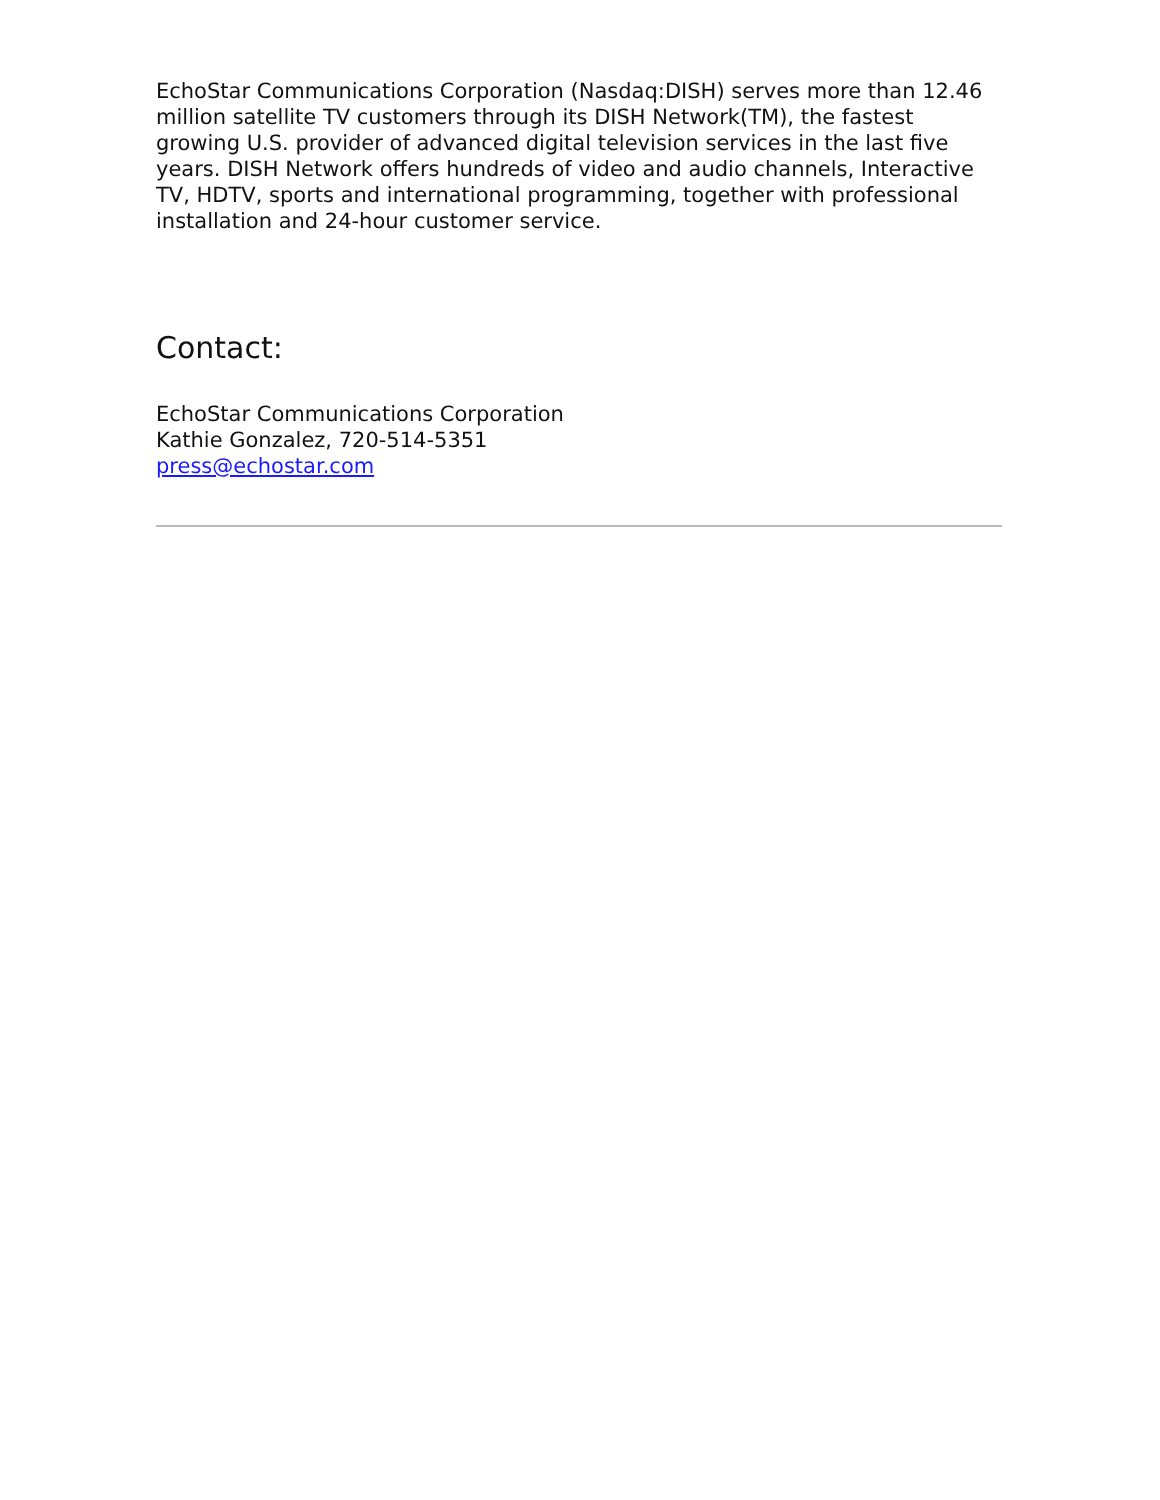EchoStar Communications Corporation (Nasdaq:DISH) serves more than 12.46 million satellite TV customers through its DISH Network(TM), the fastest growing U.S. provider of advanced digital television services in the last five years. DISH Network offers hundreds of video and audio channels, Interactive TV, HDTV, sports and international programming, together with professional installation and 24-hour customer service.
Contact:
EchoStar Communications Corporation
Kathie Gonzalez, 720-514-5351
press@echostar.com